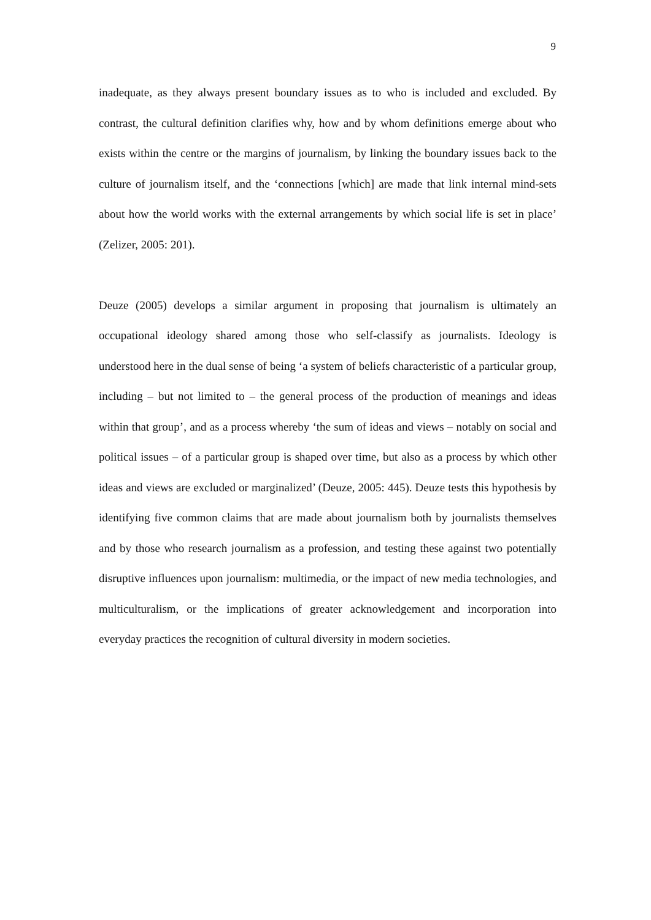9
inadequate, as they always present boundary issues as to who is included and excluded. By contrast, the cultural definition clarifies why, how and by whom definitions emerge about who exists within the centre or the margins of journalism, by linking the boundary issues back to the culture of journalism itself, and the ‘connections [which] are made that link internal mind-sets about how the world works with the external arrangements by which social life is set in place’ (Zelizer, 2005: 201).
Deuze (2005) develops a similar argument in proposing that journalism is ultimately an occupational ideology shared among those who self-classify as journalists. Ideology is understood here in the dual sense of being ‘a system of beliefs characteristic of a particular group, including – but not limited to – the general process of the production of meanings and ideas within that group’, and as a process whereby ‘the sum of ideas and views – notably on social and political issues – of a particular group is shaped over time, but also as a process by which other ideas and views are excluded or marginalized’ (Deuze, 2005: 445). Deuze tests this hypothesis by identifying five common claims that are made about journalism both by journalists themselves and by those who research journalism as a profession, and testing these against two potentially disruptive influences upon journalism: multimedia, or the impact of new media technologies, and multiculturalism, or the implications of greater acknowledgement and incorporation into everyday practices the recognition of cultural diversity in modern societies.